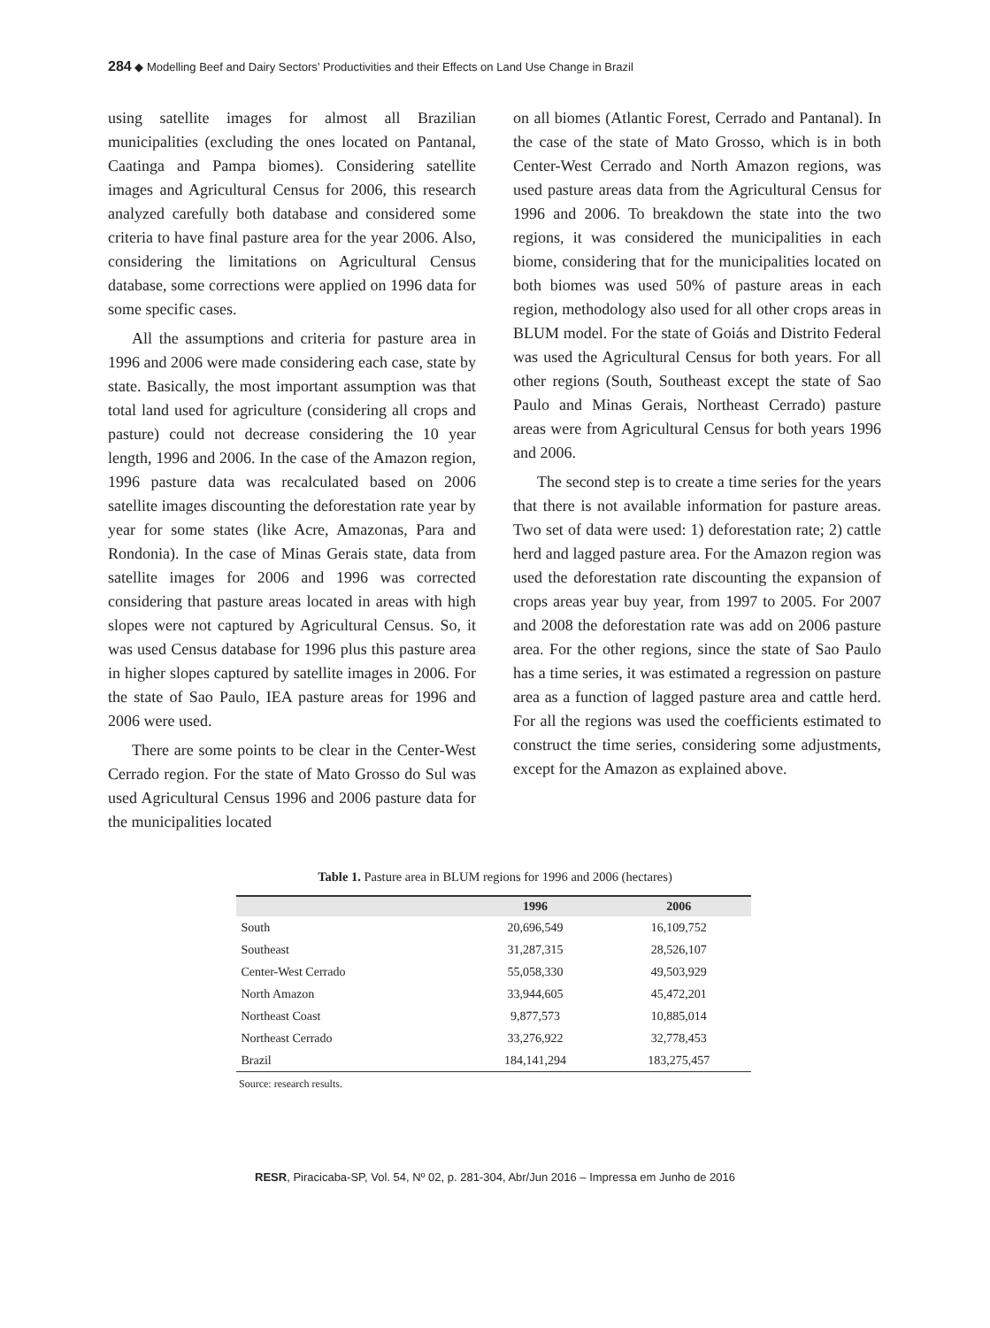284 ◆ Modelling Beef and Dairy Sectors’ Productivities and their Effects on Land Use Change in Brazil
using satellite images for almost all Brazilian municipalities (excluding the ones located on Pantanal, Caatinga and Pampa biomes). Considering satellite images and Agricultural Census for 2006, this research analyzed carefully both database and considered some criteria to have final pasture area for the year 2006. Also, considering the limitations on Agricultural Census database, some corrections were applied on 1996 data for some specific cases.
All the assumptions and criteria for pasture area in 1996 and 2006 were made considering each case, state by state. Basically, the most important assumption was that total land used for agriculture (considering all crops and pasture) could not decrease considering the 10 year length, 1996 and 2006. In the case of the Amazon region, 1996 pasture data was recalculated based on 2006 satellite images discounting the deforestation rate year by year for some states (like Acre, Amazonas, Para and Rondonia). In the case of Minas Gerais state, data from satellite images for 2006 and 1996 was corrected considering that pasture areas located in areas with high slopes were not captured by Agricultural Census. So, it was used Census database for 1996 plus this pasture area in higher slopes captured by satellite images in 2006. For the state of Sao Paulo, IEA pasture areas for 1996 and 2006 were used.
There are some points to be clear in the Center-West Cerrado region. For the state of Mato Grosso do Sul was used Agricultural Census 1996 and 2006 pasture data for the municipalities located
on all biomes (Atlantic Forest, Cerrado and Pantanal). In the case of the state of Mato Grosso, which is in both Center-West Cerrado and North Amazon regions, was used pasture areas data from the Agricultural Census for 1996 and 2006. To breakdown the state into the two regions, it was considered the municipalities in each biome, considering that for the municipalities located on both biomes was used 50% of pasture areas in each region, methodology also used for all other crops areas in BLUM model. For the state of Goiás and Distrito Federal was used the Agricultural Census for both years. For all other regions (South, Southeast except the state of Sao Paulo and Minas Gerais, Northeast Cerrado) pasture areas were from Agricultural Census for both years 1996 and 2006.
The second step is to create a time series for the years that there is not available information for pasture areas. Two set of data were used: 1) deforestation rate; 2) cattle herd and lagged pasture area. For the Amazon region was used the deforestation rate discounting the expansion of crops areas year buy year, from 1997 to 2005. For 2007 and 2008 the deforestation rate was add on 2006 pasture area. For the other regions, since the state of Sao Paulo has a time series, it was estimated a regression on pasture area as a function of lagged pasture area and cattle herd. For all the regions was used the coefficients estimated to construct the time series, considering some adjustments, except for the Amazon as explained above.
Table 1. Pasture area in BLUM regions for 1996 and 2006 (hectares)
| | 1996 | 2006 |
| --- | --- | --- |
| South | 20,696,549 | 16,109,752 |
| Southeast | 31,287,315 | 28,526,107 |
| Center-West Cerrado | 55,058,330 | 49,503,929 |
| North Amazon | 33,944,605 | 45,472,201 |
| Northeast Coast | 9,877,573 | 10,885,014 |
| Northeast Cerrado | 33,276,922 | 32,778,453 |
| Brazil | 184,141,294 | 183,275,457 |
Source: research results.
RESR, Piracicaba-SP, Vol. 54, Nº 02, p. 281-304, Abr/Jun 2016 – Impressa em Junho de 2016